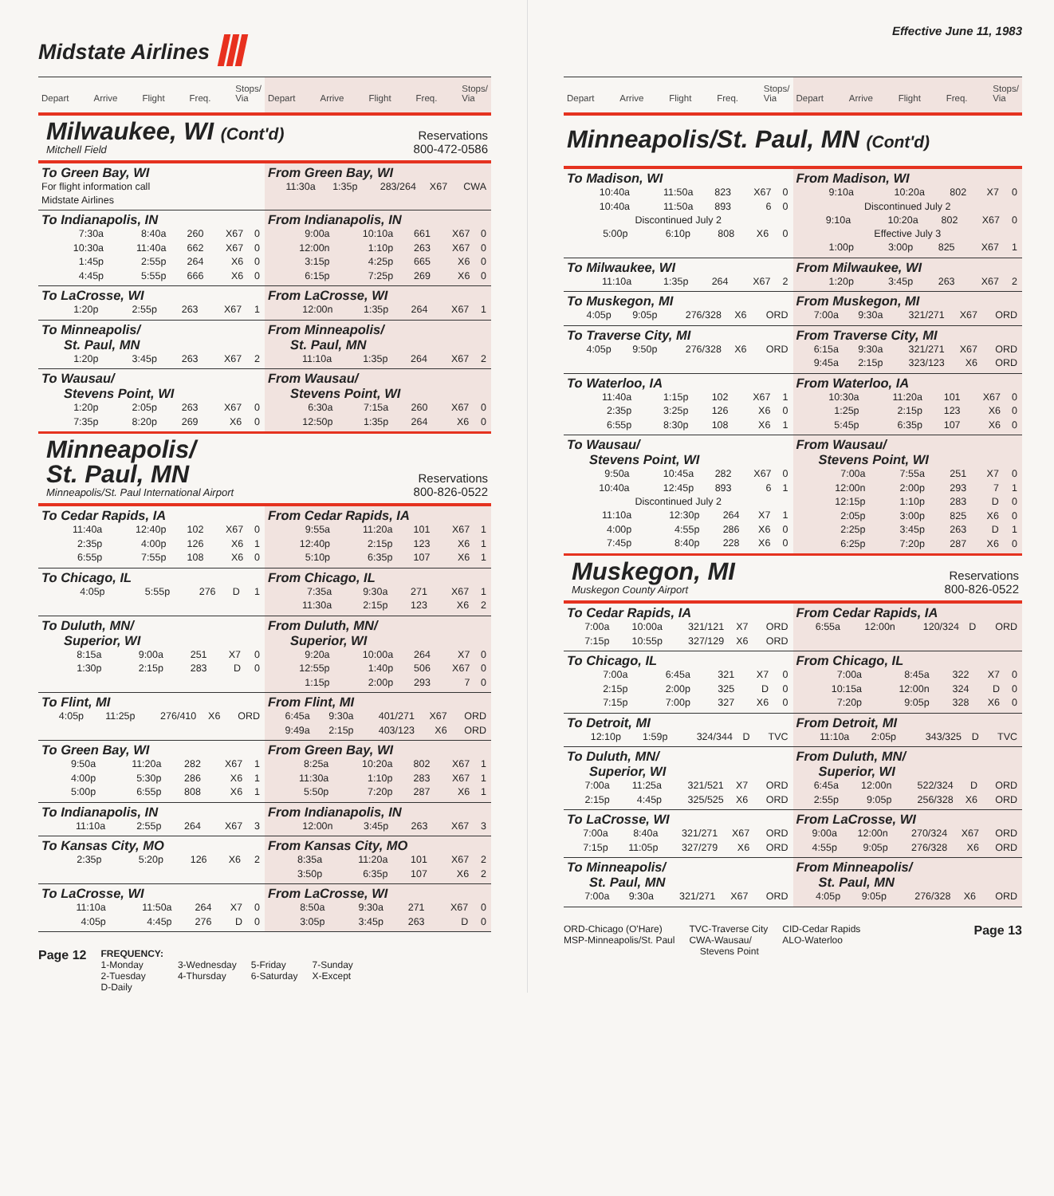Midstate Airlines
Depart Arrive Flight Freq. Stops/
Via
Depart Arrive Flight Freq. Stops/
Via
Milwaukee, WI (Cont'd)
Mitchell Field
Reservations
800-472-0586
| To Green Bay, WI For flight information call Midstate Airlines | From Green Bay, WI / 11:30a / 1:35p / 283/264 / X67 / CWA / |
| To Indianapolis, IN / 7:30a / 8:40a / 260 / X67 / 0 / / 10:30a / 11:40a / 662 / X67 / 0 / / 1:45p / 2:55p / 264 / X6 / 0 / / 4:45p / 5:55p / 666 / X6 / 0 / | From Indianapolis, IN / 9:00a / 10:10a / 661 / X67 / 0 / / 12:00n / 1:10p / 263 / X67 / 0 / / 3:15p / 4:25p / 665 / X6 / 0 / / 6:15p / 7:25p / 269 / X6 / 0 / |
| To LaCrosse, WI / 1:20p / 2:55p / 263 / X67 / 1 / | From LaCrosse, WI / 12:00n / 1:35p / 264 / X67 / 1 / |
| To Minneapolis/ St. Paul, MN / 1:20p / 3:45p / 263 / X67 / 2 / | From Minneapolis/ St. Paul, MN / 11:10a / 1:35p / 264 / X67 / 2 / |
| To Wausau/ Stevens Point, WI / 1:20p / 2:05p / 263 / X67 / 0 / / 7:35p / 8:20p / 269 / X6 / 0 / | From Wausau/ Stevens Point, WI / 6:30a / 7:15a / 260 / X67 / 0 / / 12:50p / 1:35p / 264 / X6 / 0 / |
Minneapolis/
St. Paul, MN
Minneapolis/St. Paul International Airport
Reservations
800-826-0522
| To Cedar Rapids, IA / 11:40a / 12:40p / 102 / X67 / 0 / / 2:35p / 4:00p / 126 / X6 / 1 / / 6:55p / 7:55p / 108 / X6 / 0 / | From Cedar Rapids, IA / 9:55a / 11:20a / 101 / X67 / 1 / / 12:40p / 2:15p / 123 / X6 / 1 / / 5:10p / 6:35p / 107 / X6 / 1 / |
| To Chicago, IL / 4:05p / 5:55p / 276 / D / 1 / | From Chicago, IL / 7:35a / 9:30a / 271 / X67 / 1 / / 11:30a / 2:15p / 123 / X6 / 2 / |
| To Duluth, MN/ Superior, WI / 8:15a / 9:00a / 251 / X7 / 0 / / 1:30p / 2:15p / 283 / D / 0 / | From Duluth, MN/ Superior, WI / 9:20a / 10:00a / 264 / X7 / 0 / / 12:55p / 1:40p / 506 / X67 / 0 / / 1:15p / 2:00p / 293 / 7 / 0 / |
| To Flint, MI / 4:05p / 11:25p / 276/410 / X6 / ORD / | From Flint, MI / 6:45a / 9:30a / 401/271 / X67 / ORD / / 9:49a / 2:15p / 403/123 / X6 / ORD / |
| To Green Bay, WI / 9:50a / 11:20a / 282 / X67 / 1 / / 4:00p / 5:30p / 286 / X6 / 1 / / 5:00p / 6:55p / 808 / X6 / 1 / | From Green Bay, WI / 8:25a / 10:20a / 802 / X67 / 1 / / 11:30a / 1:10p / 283 / X67 / 1 / / 5:50p / 7:20p / 287 / X6 / 1 / |
| To Indianapolis, IN / 11:10a / 2:55p / 264 / X67 / 3 / | From Indianapolis, IN / 12:00n / 3:45p / 263 / X67 / 3 / |
| To Kansas City, MO / 2:35p / 5:20p / 126 / X6 / 2 / | From Kansas City, MO / 8:35a / 11:20a / 101 / X67 / 2 / / 3:50p / 6:35p / 107 / X6 / 2 / |
| To LaCrosse, WI / 11:10a / 11:50a / 264 / X7 / 0 / / 4:05p / 4:45p / 276 / D / 0 / | From LaCrosse, WI / 8:50a / 9:30a / 271 / X67 / 0 / / 3:05p / 3:45p / 263 / D / 0 / |
Page 12
FREQUENCY:
1-Monday
2-Tuesday
D-Daily
3-Wednesday
4-Thursday
5-Friday
6-Saturday
7-Sunday
X-Except
Effective June 11, 1983
Depart Arrive Flight Freq. Stops/
Via
Depart Arrive Flight Freq. Stops/
Via
Minneapolis/St. Paul, MN (Cont'd)
| To Madison, WI / 10:40a / 11:50a / 823 / X67 / 0 / / 10:40a / 11:50a / 893 / 6 / 0 / Discontinued July 2 / 5:00p / 6:10p / 808 / X6 / 0 / | From Madison, WI / 9:10a / 10:20a / 802 / X7 / 0 / Discontinued July 2 / 9:10a / 10:20a / 802 / X67 / 0 / Effective July 3 / 1:00p / 3:00p / 825 / X67 / 1 / |
| To Milwaukee, WI / 11:10a / 1:35p / 264 / X67 / 2 / | From Milwaukee, WI / 1:20p / 3:45p / 263 / X67 / 2 / |
| To Muskegon, MI / 4:05p / 9:05p / 276/328 / X6 / ORD / | From Muskegon, MI / 7:00a / 9:30a / 321/271 / X67 / ORD / |
| To Traverse City, MI / 4:05p / 9:50p / 276/328 / X6 / ORD / | From Traverse City, MI / 6:15a / 9:30a / 321/271 / X67 / ORD / / 9:45a / 2:15p / 323/123 / X6 / ORD / |
| To Waterloo, IA / 11:40a / 1:15p / 102 / X67 / 1 / / 2:35p / 3:25p / 126 / X6 / 0 / / 6:55p / 8:30p / 108 / X6 / 1 / | From Waterloo, IA / 10:30a / 11:20a / 101 / X67 / 0 / / 1:25p / 2:15p / 123 / X6 / 0 / / 5:45p / 6:35p / 107 / X6 / 0 / |
| To Wausau/ Stevens Point, WI / 9:50a / 10:45a / 282 / X67 / 0 / / 10:40a / 12:45p / 893 / 6 / 1 / Discontinued July 2 / 11:10a / 12:30p / 264 / X7 / 1 / / 4:00p / 4:55p / 286 / X6 / 0 / / 7:45p / 8:40p / 228 / X6 / 0 / | From Wausau/ Stevens Point, WI / 7:00a / 7:55a / 251 / X7 / 0 / / 12:00n / 2:00p / 293 / 7 / 1 / / 12:15p / 1:10p / 283 / D / 0 / / 2:05p / 3:00p / 825 / X6 / 0 / / 2:25p / 3:45p / 263 / D / 1 / / 6:25p / 7:20p / 287 / X6 / 0 / |
Muskegon, MI
Muskegon County Airport
Reservations
800-826-0522
| To Cedar Rapids, IA / 7:00a / 10:00a / 321/121 / X7 / ORD / / 7:15p / 10:55p / 327/129 / X6 / ORD / | From Cedar Rapids, IA / 6:55a / 12:00n / 120/324 / D / ORD / |
| To Chicago, IL / 7:00a / 6:45a / 321 / X7 / 0 / / 2:15p / 2:00p / 325 / D / 0 / / 7:15p / 7:00p / 327 / X6 / 0 / | From Chicago, IL / 7:00a / 8:45a / 322 / X7 / 0 / / 10:15a / 12:00n / 324 / D / 0 / / 7:20p / 9:05p / 328 / X6 / 0 / |
| To Detroit, MI / 12:10p / 1:59p / 324/344 / D / TVC / | From Detroit, MI / 11:10a / 2:05p / 343/325 / D / TVC / |
| To Duluth, MN/ Superior, WI / 7:00a / 11:25a / 321/521 / X7 / ORD / / 2:15p / 4:45p / 325/525 / X6 / ORD / | From Duluth, MN/ Superior, WI / 6:45a / 12:00n / 522/324 / D / ORD / / 2:55p / 9:05p / 256/328 / X6 / ORD / |
| To LaCrosse, WI / 7:00a / 8:40a / 321/271 / X67 / ORD / / 7:15p / 11:05p / 327/279 / X6 / ORD / | From LaCrosse, WI / 9:00a / 12:00n / 270/324 / X67 / ORD / / 4:55p / 9:05p / 276/328 / X6 / ORD / |
| To Minneapolis/ St. Paul, MN / 7:00a / 9:30a / 321/271 / X67 / ORD / | From Minneapolis/ St. Paul, MN / 4:05p / 9:05p / 276/328 / X6 / ORD / |
ORD-Chicago (O'Hare)
MSP-Minneapolis/St. Paul
TVC-Traverse City
CWA-Wausau/
Stevens Point
CID-Cedar Rapids
ALO-Waterloo
Page 13